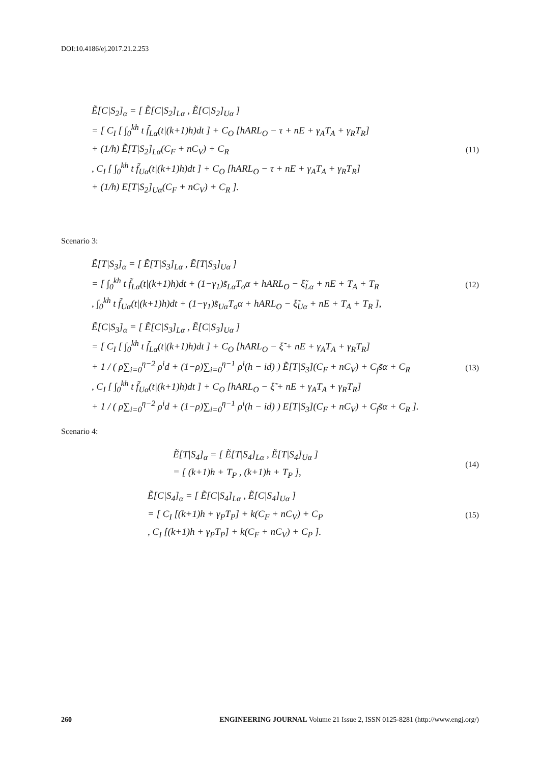DOI:10.4186/ej.2017.21.2.253
Ẽ[C|S<sub>2</sub>]<sub>α</sub> = [ Ẽ[C|S<sub>2</sub>]<sub>Lα</sub> , Ẽ[C|S<sub>2</sub>]<sub>Uα</sub> ]
= [ C<sub>I</sub> [ ∫<sub>0</sub><sup>kh</sup> t f̃<sub>Lα</sub>(t|(k+1)h)dt ] + C<sub>O</sub> [hARL<sub>O</sub> − τ + nE + γ<sub>A</sub>T<sub>A</sub> + γ<sub>R</sub>T<sub>R</sub>]
+ (1/h) Ẽ[T|S<sub>2</sub>]<sub>Lα</sub>(C<sub>F</sub> + nC<sub>V</sub>) + C<sub>R</sub>
, C<sub>I</sub> [ ∫<sub>0</sub><sup>kh</sup> t f̃<sub>Uα</sub>(t|(k+1)h)dt ] + C<sub>O</sub> [hARL<sub>O</sub> − τ + nE + γ<sub>A</sub>T<sub>A</sub> + γ<sub>R</sub>T<sub>R</sub>]
+ (1/h) E[T|S<sub>2</sub>]<sub>Uα</sub>(C<sub>F</sub> + nC<sub>V</sub>) + C<sub>R</sub> ].
(11)
Scenario 3:
Ẽ[T|S<sub>3</sub>]<sub>α</sub> = [ Ẽ[T|S<sub>3</sub>]<sub>Lα</sub> , Ẽ[T|S<sub>3</sub>]<sub>Uα</sub> ]
= [ ∫<sub>0</sub><sup>kh</sup> t f̃<sub>Lα</sub>(t|(k+1)h)dt + (1−γ<sub>1</sub>)s̃<sub>Lα</sub>T<sub>o</sub>α + hARL<sub>O</sub> − ξ̃<sub>Lα</sub> + nE + T<sub>A</sub> + T<sub>R</sub>
, ∫<sub>0</sub><sup>kh</sup> t f̃<sub>Uα</sub>(t|(k+1)h)dt + (1−γ<sub>1</sub>)s̃<sub>Uα</sub>T<sub>o</sub>α + hARL<sub>O</sub> − ξ̃<sub>Uα</sub> + nE + T<sub>A</sub> + T<sub>R</sub> ],
(12)
Ẽ[C|S<sub>3</sub>]<sub>α</sub> = [ Ẽ[C|S<sub>3</sub>]<sub>Lα</sub> , Ẽ[C|S<sub>3</sub>]<sub>Uα</sub> ]
= [ C<sub>I</sub> [ ∫<sub>0</sub><sup>kh</sup> t f̃<sub>Lα</sub>(t|(k+1)h)dt ] + C<sub>O</sub> [hARL<sub>O</sub> − ξ̃ + nE + γ<sub>A</sub>T<sub>A</sub> + γ<sub>R</sub>T<sub>R</sub>]
+ 1 / ( ρ∑<sub>i=0</sub><sup>η−2</sup> ρ<sup>i</sup>d + (1−ρ)∑<sub>i=0</sub><sup>η−1</sup> ρ<sup>i</sup>(h − id) ) Ẽ[T|S<sub>3</sub>](C<sub>F</sub> + nC<sub>V</sub>) + C<sub>f</sub>s̃α + C<sub>R</sub>
, C<sub>I</sub> [ ∫<sub>0</sub><sup>kh</sup> t f̃<sub>Uα</sub>(t|(k+1)h)dt ] + C<sub>O</sub> [hARL<sub>O</sub> − ξ̃ + nE + γ<sub>A</sub>T<sub>A</sub> + γ<sub>R</sub>T<sub>R</sub>]
+ 1 / ( ρ∑<sub>i=0</sub><sup>η−2</sup> ρ<sup>i</sup>d + (1−ρ)∑<sub>i=0</sub><sup>η−1</sup> ρ<sup>i</sup>(h − id) ) E[T|S<sub>3</sub>](C<sub>F</sub> + nC<sub>V</sub>) + C<sub>f</sub>s̃α + C<sub>R</sub> ].
(13)
Scenario 4:
Ẽ[T|S<sub>4</sub>]<sub>α</sub> = [ Ẽ[T|S<sub>4</sub>]<sub>Lα</sub> , Ẽ[T|S<sub>4</sub>]<sub>Uα</sub> ]
= [ (k+1)h + T<sub>P</sub> , (k+1)h + T<sub>P</sub> ],
(14)
Ẽ[C|S<sub>4</sub>]<sub>α</sub> = [ Ẽ[C|S<sub>4</sub>]<sub>Lα</sub> , Ẽ[C|S<sub>4</sub>]<sub>Uα</sub> ]
= [ C<sub>I</sub> [(k+1)h + γ<sub>P</sub>T<sub>P</sub>] + k(C<sub>F</sub> + nC<sub>V</sub>) + C<sub>P</sub>
, C<sub>I</sub> [(k+1)h + γ<sub>P</sub>T<sub>P</sub>] + k(C<sub>F</sub> + nC<sub>V</sub>) + C<sub>P</sub> ].
(15)
260 ENGINEERING JOURNAL Volume 21 Issue 2, ISSN 0125-8281 (http://www.engj.org/)